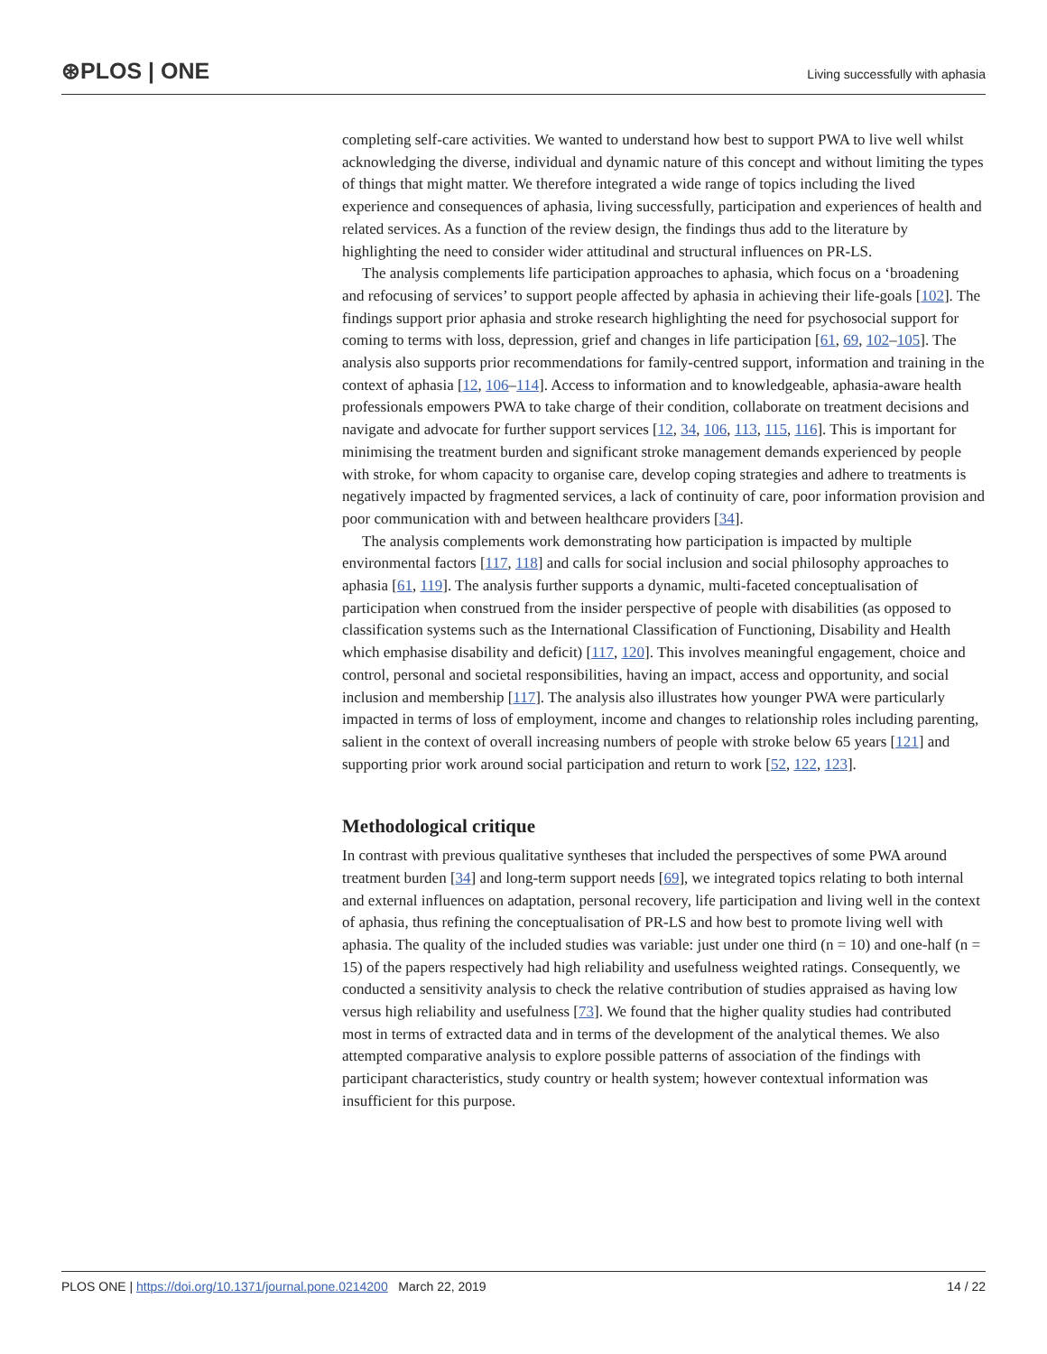⊛PLOS | ONE
Living successfully with aphasia
completing self-care activities. We wanted to understand how best to support PWA to live well whilst acknowledging the diverse, individual and dynamic nature of this concept and without limiting the types of things that might matter. We therefore integrated a wide range of topics including the lived experience and consequences of aphasia, living successfully, participation and experiences of health and related services. As a function of the review design, the findings thus add to the literature by highlighting the need to consider wider attitudinal and structural influences on PR-LS.
The analysis complements life participation approaches to aphasia, which focus on a ‘broadening and refocusing of services’ to support people affected by aphasia in achieving their life-goals [102]. The findings support prior aphasia and stroke research highlighting the need for psychosocial support for coming to terms with loss, depression, grief and changes in life participation [61, 69, 102–105]. The analysis also supports prior recommendations for family-centred support, information and training in the context of aphasia [12, 106–114]. Access to information and to knowledgeable, aphasia-aware health professionals empowers PWA to take charge of their condition, collaborate on treatment decisions and navigate and advocate for further support services [12, 34, 106, 113, 115, 116]. This is important for minimising the treatment burden and significant stroke management demands experienced by people with stroke, for whom capacity to organise care, develop coping strategies and adhere to treatments is negatively impacted by fragmented services, a lack of continuity of care, poor information provision and poor communication with and between healthcare providers [34].
The analysis complements work demonstrating how participation is impacted by multiple environmental factors [117, 118] and calls for social inclusion and social philosophy approaches to aphasia [61, 119]. The analysis further supports a dynamic, multi-faceted conceptualisation of participation when construed from the insider perspective of people with disabilities (as opposed to classification systems such as the International Classification of Functioning, Disability and Health which emphasise disability and deficit) [117, 120]. This involves meaningful engagement, choice and control, personal and societal responsibilities, having an impact, access and opportunity, and social inclusion and membership [117]. The analysis also illustrates how younger PWA were particularly impacted in terms of loss of employment, income and changes to relationship roles including parenting, salient in the context of overall increasing numbers of people with stroke below 65 years [121] and supporting prior work around social participation and return to work [52, 122, 123].
Methodological critique
In contrast with previous qualitative syntheses that included the perspectives of some PWA around treatment burden [34] and long-term support needs [69], we integrated topics relating to both internal and external influences on adaptation, personal recovery, life participation and living well in the context of aphasia, thus refining the conceptualisation of PR-LS and how best to promote living well with aphasia. The quality of the included studies was variable: just under one third (n = 10) and one-half (n = 15) of the papers respectively had high reliability and usefulness weighted ratings. Consequently, we conducted a sensitivity analysis to check the relative contribution of studies appraised as having low versus high reliability and usefulness [73]. We found that the higher quality studies had contributed most in terms of extracted data and in terms of the development of the analytical themes. We also attempted comparative analysis to explore possible patterns of association of the findings with participant characteristics, study country or health system; however contextual information was insufficient for this purpose.
PLOS ONE | https://doi.org/10.1371/journal.pone.0214200 March 22, 2019
14 / 22